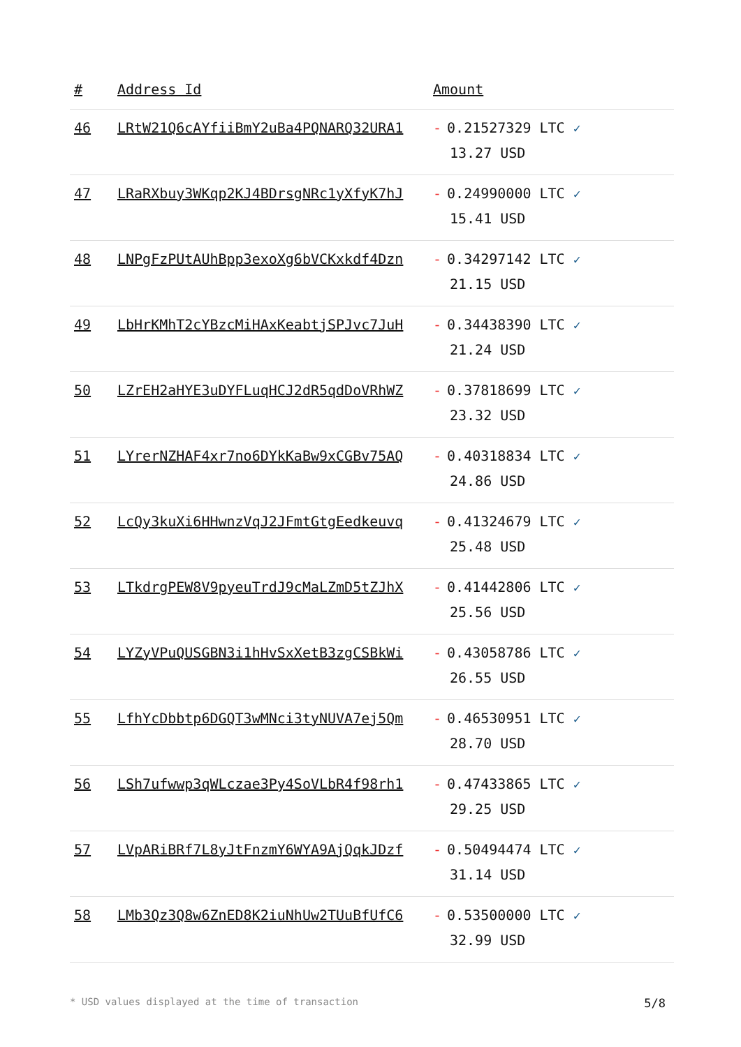| # | Address Id | Amount |
| --- | --- | --- |
| 46 | LRtW21Q6cAYfiiBmY2uBa4PQNARQ32URA1 | - 0.21527329 LTC ✓ 13.27 USD |
| 47 | LRaRXbuy3WKqp2KJ4BDrsgNRc1yXfyK7hJ | - 0.24990000 LTC ✓ 15.41 USD |
| 48 | LNPgFzPUtAUhBpp3exoXg6bVCKxkdf4Dzn | - 0.34297142 LTC ✓ 21.15 USD |
| 49 | LbHrKMhT2cYBzcMiHAxKeabtjSPJvc7JuH | - 0.34438390 LTC ✓ 21.24 USD |
| 50 | LZrEH2aHYE3uDYFLuqHCJ2dR5qdDoVRhWZ | - 0.37818699 LTC ✓ 23.32 USD |
| 51 | LYrerNZHAF4xr7no6DYkKaBw9xCGBv75AQ | - 0.40318834 LTC ✓ 24.86 USD |
| 52 | LcQy3kuXi6HHwnzVqJ2JFmtGtgEedkeuvq | - 0.41324679 LTC ✓ 25.48 USD |
| 53 | LTkdrgPEW8V9pyeuTrdJ9cMaLZmD5tZJhX | - 0.41442806 LTC ✓ 25.56 USD |
| 54 | LYZyVPuQUSGBN3i1hHvSxXetB3zgCSBkWi | - 0.43058786 LTC ✓ 26.55 USD |
| 55 | LfhYcDbbtp6DGQT3wMNci3tyNUVA7ej5Qm | - 0.46530951 LTC ✓ 28.70 USD |
| 56 | LSh7ufwwp3qWLczae3Py4SoVLbR4f98rh1 | - 0.47433865 LTC ✓ 29.25 USD |
| 57 | LVpARiBRf7L8yJtFnzmY6WYA9AjQqkJDzf | - 0.50494474 LTC ✓ 31.14 USD |
| 58 | LMb3Qz3Q8w6ZnED8K2iuNhUw2TUuBfUfC6 | - 0.53500000 LTC ✓ 32.99 USD |
* USD values displayed at the time of transaction 5/8